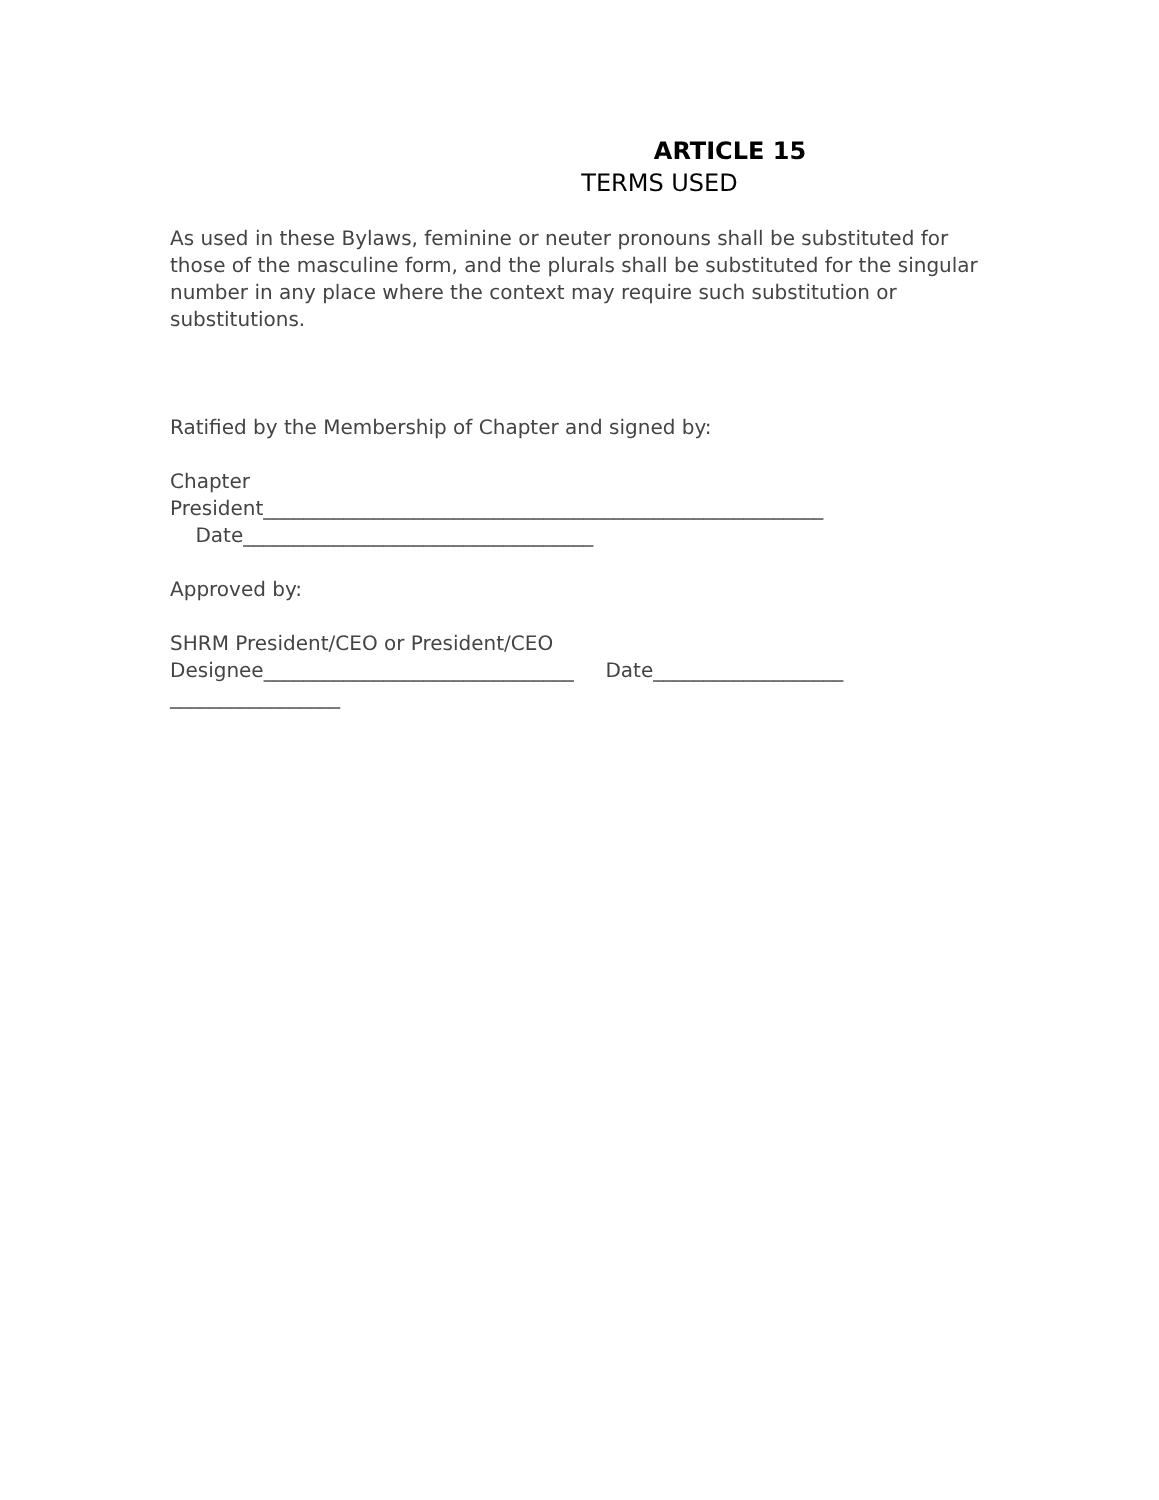ARTICLE 15
TERMS USED
As used in these Bylaws, feminine or neuter pronouns shall be substituted for those of the masculine form, and the plurals shall be substituted for the singular number in any place where the context may require such substitution or substitutions.
Ratified by the Membership of Chapter and signed by:
Chapter
President________________________________________________________
Date___________________________________
Approved by:
SHRM President/CEO or President/CEO
Designee_______________________________ Date___________________
_________________